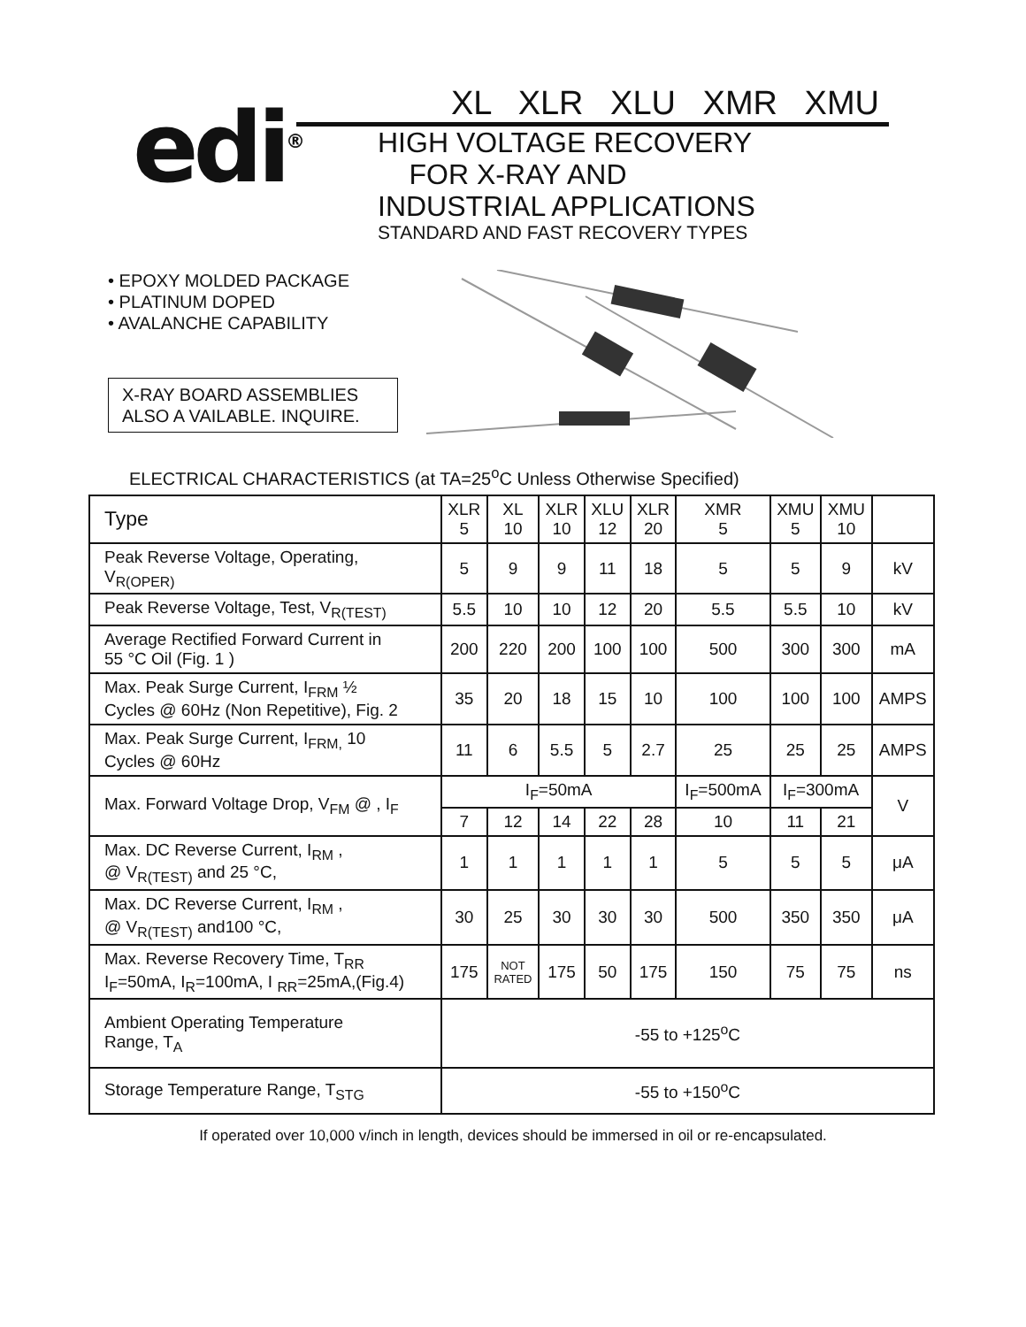edi<sup>®</sup>
XL XLR XLU XMR XMU
HIGH VOLTAGE RECOVERY
FOR X-RAY AND
INDUSTRIAL APPLICATIONS
STANDARD AND FAST RECOVERY TYPES
• EPOXY MOLDED PACKAGE
• PLATINUM DOPED
• AVALANCHE CAPABILITY
X-RAY BOARD ASSEMBLIES
ALSO A VAILABLE. INQUIRE.
ELECTRICAL CHARACTERISTICS (at TA=25<sup>o</sup>C Unless Otherwise Specified)
| Type | XLR 5 | XL 10 | XLR 10 | XLU 12 | XLR 20 | XMR 5 | XMU 5 | XMU 10 | |
| --- | --- | --- | --- | --- | --- | --- | --- | --- | --- |
| Peak Reverse Voltage, Operating, V<sub>R(OPER)</sub> | 5 | 9 | 9 | 11 | 18 | 5 | 5 | 9 | kV |
| Peak Reverse Voltage, Test, V<sub>R(TEST)</sub> | 5.5 | 10 | 10 | 12 | 20 | 5.5 | 5.5 | 10 | kV |
| Average Rectified Forward Current in 55 °C Oil (Fig. 1 ) | 200 | 220 | 200 | 100 | 100 | 500 | 300 | 300 | mA |
| Max. Peak Surge Current, I<sub>FRM</sub> ½ Cycles @ 60Hz (Non Repetitive), Fig. 2 | 35 | 20 | 18 | 15 | 10 | 100 | 100 | 100 | AMPS |
| Max. Peak Surge Current, I<sub>FRM,</sub> 10 Cycles @ 60Hz | 11 | 6 | 5.5 | 5 | 2.7 | 25 | 25 | 25 | AMPS |
| Max. Forward Voltage Drop, V<sub>FM</sub> @ , I<sub>F</sub> | I<sub>F</sub>=50mA | | | | | I<sub>F</sub>=500mA | I<sub>F</sub>=300mA | | V |
| | 7 | 12 | 14 | 22 | 28 | 10 | 11 | 21 | |
| Max. DC Reverse Current, I<sub>RM</sub> , @ V<sub>R(TEST)</sub> and 25 °C, | 1 | 1 | 1 | 1 | 1 | 5 | 5 | 5 | μA |
| Max. DC Reverse Current, I<sub>RM</sub> , @ V<sub>R(TEST)</sub> and100 °C, | 30 | 25 | 30 | 30 | 30 | 500 | 350 | 350 | μA |
| Max. Reverse Recovery Time, T<sub>RR</sub> I<sub>F</sub>=50mA, I<sub>R</sub>=100mA, I <sub>RR</sub>=25mA,(Fig.4) | 175 | NOT RATED | 175 | 50 | 175 | 150 | 75 | 75 | ns |
| Ambient Operating Temperature Range, T<sub>A</sub> | -55 to +125<sup>o</sup>C | | | | | | | | |
| Storage Temperature Range, T<sub>STG</sub> | -55 to +150<sup>o</sup>C | | | | | | | | |
If operated over 10,000 v/inch in length, devices should be immersed in oil or re-encapsulated.